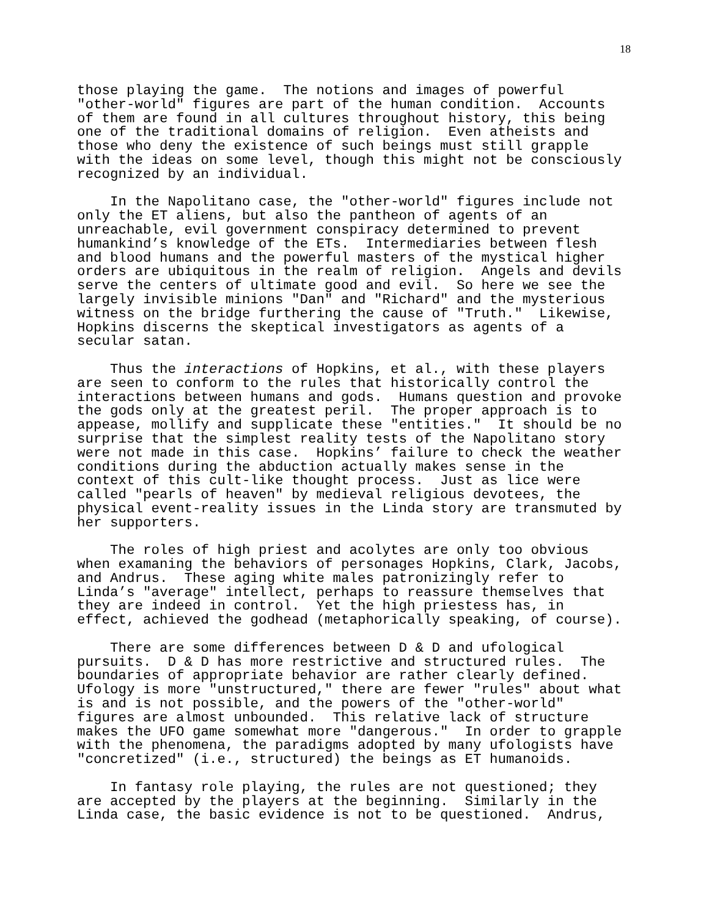18
those playing the game. The notions and images of powerful "other-world" figures are part of the human condition. Accounts of them are found in all cultures throughout history, this being one of the traditional domains of religion. Even atheists and those who deny the existence of such beings must still grapple with the ideas on some level, though this might not be consciously recognized by an individual.
In the Napolitano case, the "other-world" figures include not only the ET aliens, but also the pantheon of agents of an unreachable, evil government conspiracy determined to prevent humankind’s knowledge of the ETs. Intermediaries between flesh and blood humans and the powerful masters of the mystical higher orders are ubiquitous in the realm of religion. Angels and devils serve the centers of ultimate good and evil. So here we see the largely invisible minions "Dan" and "Richard" and the mysterious witness on the bridge furthering the cause of "Truth." Likewise, Hopkins discerns the skeptical investigators as agents of a secular satan.
Thus the interactions of Hopkins, et al., with these players are seen to conform to the rules that historically control the interactions between humans and gods. Humans question and provoke the gods only at the greatest peril. The proper approach is to appease, mollify and supplicate these "entities." It should be no surprise that the simplest reality tests of the Napolitano story were not made in this case. Hopkins’ failure to check the weather conditions during the abduction actually makes sense in the context of this cult-like thought process. Just as lice were called "pearls of heaven" by medieval religious devotees, the physical event-reality issues in the Linda story are transmuted by her supporters.
The roles of high priest and acolytes are only too obvious when examaning the behaviors of personages Hopkins, Clark, Jacobs, and Andrus. These aging white males patronizingly refer to Linda’s "average" intellect, perhaps to reassure themselves that they are indeed in control. Yet the high priestess has, in effect, achieved the godhead (metaphorically speaking, of course).
There are some differences between D & D and ufological pursuits. D & D has more restrictive and structured rules. The boundaries of appropriate behavior are rather clearly defined. Ufology is more "unstructured," there are fewer "rules" about what is and is not possible, and the powers of the "other-world" figures are almost unbounded. This relative lack of structure makes the UFO game somewhat more "dangerous." In order to grapple with the phenomena, the paradigms adopted by many ufologists have "concretized" (i.e., structured) the beings as ET humanoids.
In fantasy role playing, the rules are not questioned; they are accepted by the players at the beginning. Similarly in the Linda case, the basic evidence is not to be questioned. Andrus,